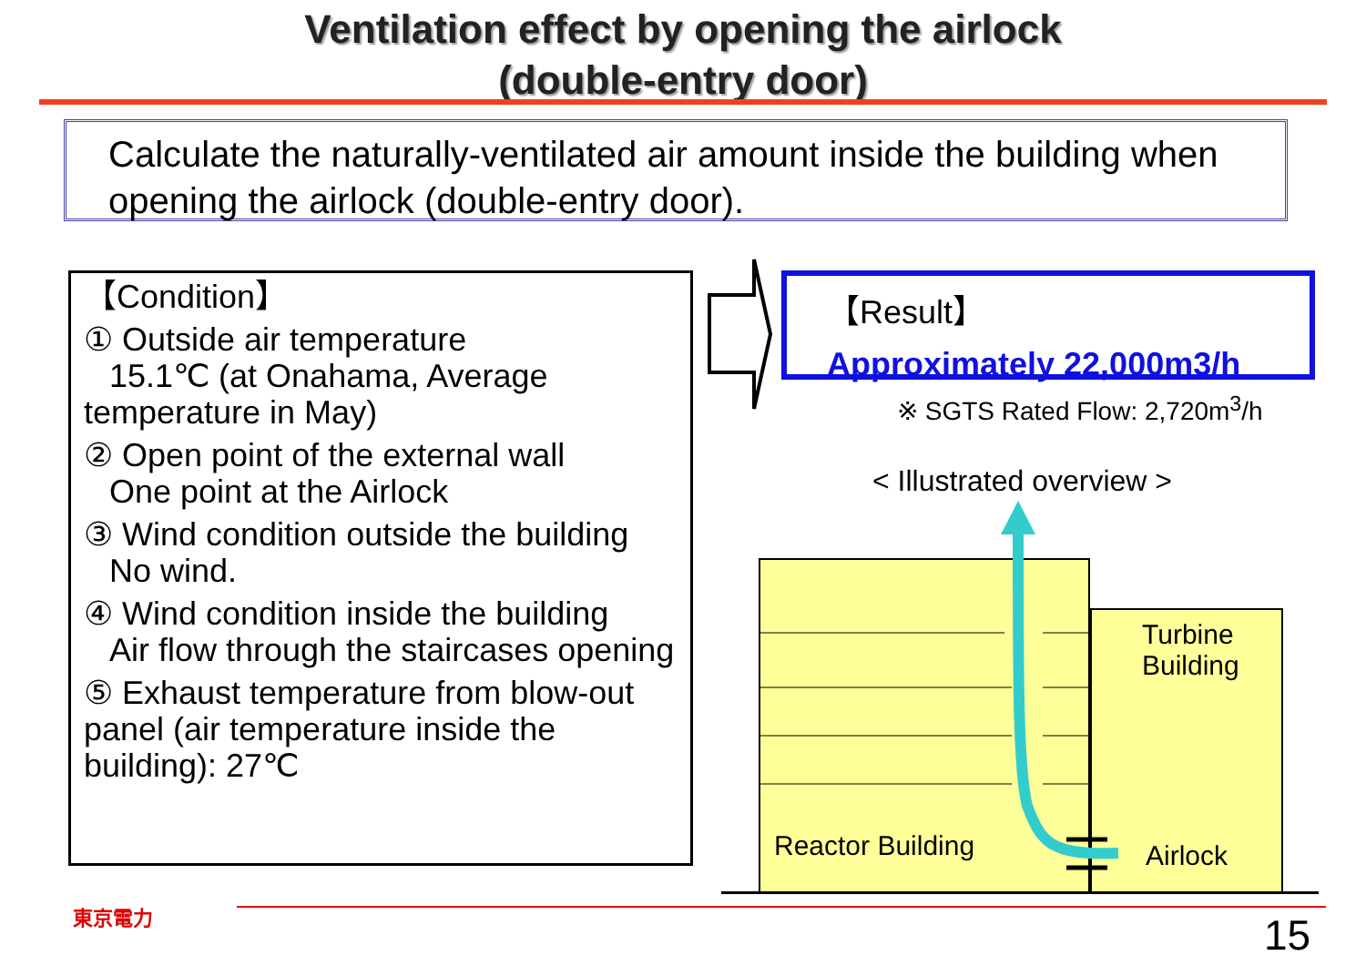Ventilation effect by opening the airlock
(double-entry door)
Calculate the naturally-ventilated air amount inside the building when opening the airlock (double-entry door).
【Condition】
① Outside air temperature
15.1℃ (at Onahama, Average temperature in May)
② Open point of the external wall
One point at the Airlock
③ Wind condition outside the building
No wind.
④ Wind condition inside the building
Air flow through the staircases opening
⑤ Exhaust temperature from blow-out panel (air temperature inside the building): 27℃
【Result】
Approximately 22,000m3/h
※ SGTS Rated Flow: 2,720m<sup>3</sup>/h
< Illustrated overview >
Turbine
Building
Reactor Building Airlock
東京電力 15